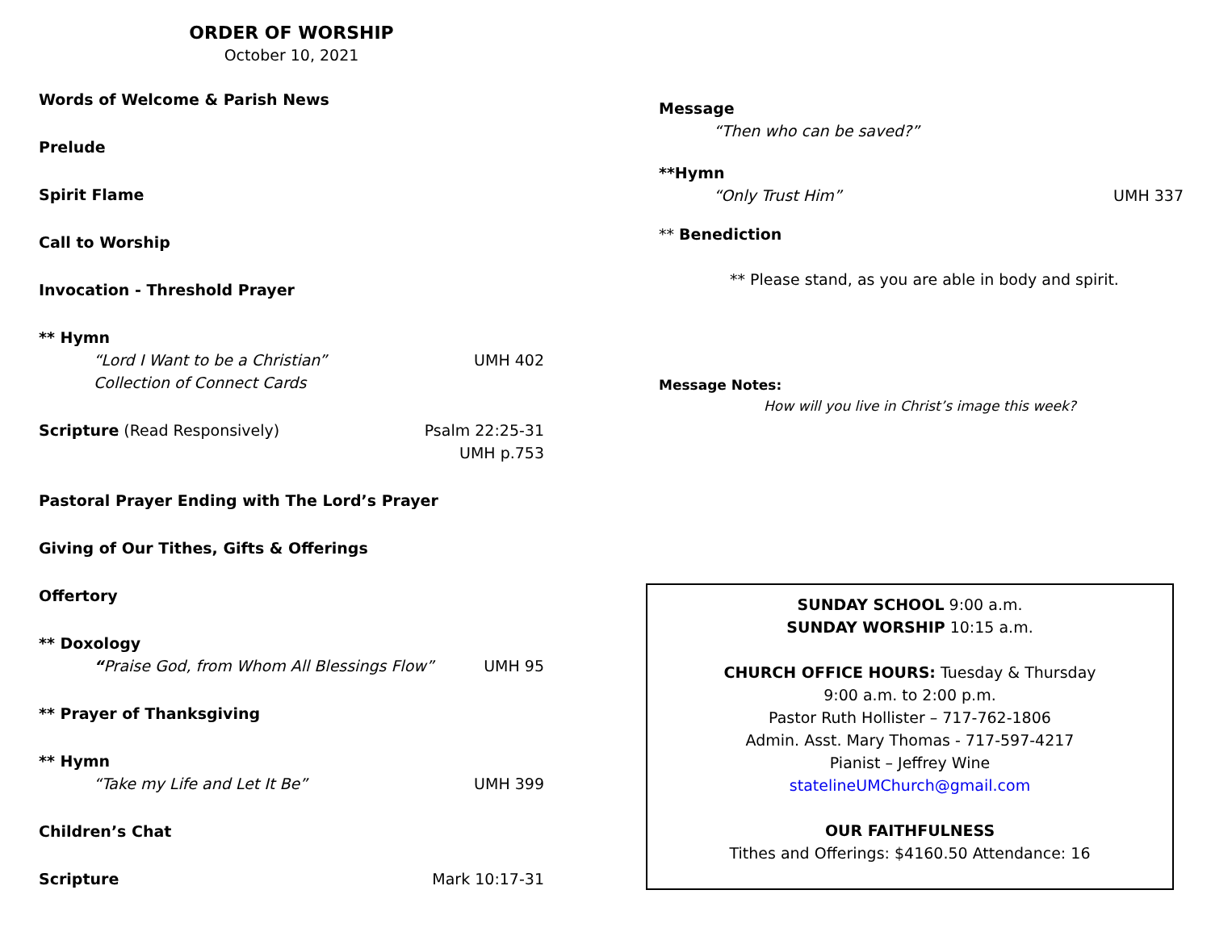ORDER OF WORSHIP
October 10, 2021
Words of Welcome & Parish News
Prelude
Spirit Flame
Call to Worship
Invocation - Threshold Prayer
** Hymn
“Lord I Want to be a Christian” UMH 402
Collection of Connect Cards
Scripture (Read Responsively) Psalm 22:25-31
UMH p.753
Pastoral Prayer Ending with The Lord’s Prayer
Giving of Our Tithes, Gifts & Offerings
Offertory
** Doxology
“Praise God, from Whom All Blessings Flow” UMH 95
** Prayer of Thanksgiving
** Hymn
“Take my Life and Let It Be” UMH 399
Children’s Chat
Scripture Mark 10:17-31
Message
“Then who can be saved?”
**Hymn
“Only Trust Him” UMH 337
** Benediction
** Please stand, as you are able in body and spirit.
Message Notes:
How will you live in Christ’s image this week?
SUNDAY SCHOOL 9:00 a.m.
SUNDAY WORSHIP 10:15 a.m.
CHURCH OFFICE HOURS: Tuesday & Thursday
9:00 a.m. to 2:00 p.m.
Pastor Ruth Hollister – 717-762-1806
Admin. Asst. Mary Thomas - 717-597-4217
Pianist – Jeffrey Wine
statelineUMChurch@gmail.com
OUR FAITHFULNESS
Tithes and Offerings: $4160.50 Attendance: 16